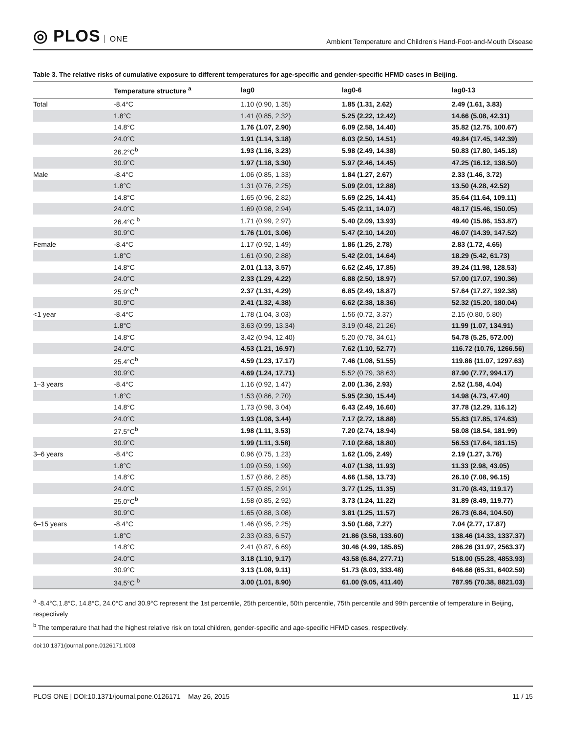◎ PLOS ONE
Ambient Temperature and Children's Hand-Foot-and-Mouth Disease
Table 3. The relative risks of cumulative exposure to different temperatures for age-specific and gender-specific HFMD cases in Beijing.
| | Temperature structure <sup>a</sup> | lag0 | lag0-6 | lag0-13 |
| --- | --- | --- | --- | --- |
| Total | -8.4°C | 1.10 (0.90, 1.35) | 1.85 (1.31, 2.62) | 2.49 (1.61, 3.83) |
| | 1.8°C | 1.41 (0.85, 2.32) | 5.25 (2.22, 12.42) | 14.66 (5.08, 42.31) |
| | 14.8°C | 1.76 (1.07, 2.90) | 6.09 (2.58, 14.40) | 35.82 (12.75, 100.67) |
| | 24.0°C | 1.91 (1.14, 3.18) | 6.03 (2.50, 14.51) | 49.84 (17.45, 142.39) |
| | 26.2°C<sup>b</sup> | 1.93 (1.16, 3.23) | 5.98 (2.49, 14.38) | 50.83 (17.80, 145.18) |
| | 30.9°C | 1.97 (1.18, 3.30) | 5.97 (2.46, 14.45) | 47.25 (16.12, 138.50) |
| Male | -8.4°C | 1.06 (0.85, 1.33) | 1.84 (1.27, 2.67) | 2.33 (1.46, 3.72) |
| | 1.8°C | 1.31 (0.76, 2.25) | 5.09 (2.01, 12.88) | 13.50 (4.28, 42.52) |
| | 14.8°C | 1.65 (0.96, 2.82) | 5.69 (2.25, 14.41) | 35.64 (11.64, 109.11) |
| | 24.0°C | 1.69 (0.98, 2.94) | 5.45 (2.11, 14.07) | 48.17 (15.46, 150.05) |
| | 26.4°C <sup>b</sup> | 1.71 (0.99, 2.97) | 5.40 (2.09, 13.93) | 49.40 (15.86, 153.87) |
| | 30.9°C | 1.76 (1.01, 3.06) | 5.47 (2.10, 14.20) | 46.07 (14.39, 147.52) |
| Female | -8.4°C | 1.17 (0.92, 1.49) | 1.86 (1.25, 2.78) | 2.83 (1.72, 4.65) |
| | 1.8°C | 1.61 (0.90, 2.88) | 5.42 (2.01, 14.64) | 18.29 (5.42, 61.73) |
| | 14.8°C | 2.01 (1.13, 3.57) | 6.62 (2.45, 17.85) | 39.24 (11.98, 128.53) |
| | 24.0°C | 2.33 (1.29, 4.22) | 6.88 (2.50, 18.97) | 57.00 (17.07, 190.36) |
| | 25.9°C<sup>b</sup> | 2.37 (1.31, 4.29) | 6.85 (2.49, 18.87) | 57.64 (17.27, 192.38) |
| | 30.9°C | 2.41 (1.32, 4.38) | 6.62 (2.38, 18.36) | 52.32 (15.20, 180.04) |
| <1 year | -8.4°C | 1.78 (1.04, 3.03) | 1.56 (0.72, 3.37) | 2.15 (0.80, 5.80) |
| | 1.8°C | 3.63 (0.99, 13.34) | 3.19 (0.48, 21.26) | 11.99 (1.07, 134.91) |
| | 14.8°C | 3.42 (0.94, 12.40) | 5.20 (0.78, 34.61) | 54.78 (5.25, 572.00) |
| | 24.0°C | 4.53 (1.21, 16.97) | 7.62 (1.10, 52.77) | 116.72 (10.76, 1266.56) |
| | 25.4°C<sup>b</sup> | 4.59 (1.23, 17.17) | 7.46 (1.08, 51.55) | 119.86 (11.07, 1297.63) |
| | 30.9°C | 4.69 (1.24, 17.71) | 5.52 (0.79, 38.63) | 87.90 (7.77, 994.17) |
| 1–3 years | -8.4°C | 1.16 (0.92, 1.47) | 2.00 (1.36, 2.93) | 2.52 (1.58, 4.04) |
| | 1.8°C | 1.53 (0.86, 2.70) | 5.95 (2.30, 15.44) | 14.98 (4.73, 47.40) |
| | 14.8°C | 1.73 (0.98, 3.04) | 6.43 (2.49, 16.60) | 37.78 (12.29, 116.12) |
| | 24.0°C | 1.93 (1.08, 3.44) | 7.17 (2.72, 18.88) | 55.83 (17.85, 174.63) |
| | 27.5°C<sup>b</sup> | 1.98 (1.11, 3.53) | 7.20 (2.74, 18.94) | 58.08 (18.54, 181.99) |
| | 30.9°C | 1.99 (1.11, 3.58) | 7.10 (2.68, 18.80) | 56.53 (17.64, 181.15) |
| 3–6 years | -8.4°C | 0.96 (0.75, 1.23) | 1.62 (1.05, 2.49) | 2.19 (1.27, 3.76) |
| | 1.8°C | 1.09 (0.59, 1.99) | 4.07 (1.38, 11.93) | 11.33 (2.98, 43.05) |
| | 14.8°C | 1.57 (0.86, 2.85) | 4.66 (1.58, 13.73) | 26.10 (7.08, 96.15) |
| | 24.0°C | 1.57 (0.85, 2.91) | 3.77 (1.25, 11.35) | 31.70 (8.43, 119.17) |
| | 25.0°C<sup>b</sup> | 1.58 (0.85, 2.92) | 3.73 (1.24, 11.22) | 31.89 (8.49, 119.77) |
| | 30.9°C | 1.65 (0.88, 3.08) | 3.81 (1.25, 11.57) | 26.73 (6.84, 104.50) |
| 6–15 years | -8.4°C | 1.46 (0.95, 2.25) | 3.50 (1.68, 7.27) | 7.04 (2.77, 17.87) |
| | 1.8°C | 2.33 (0.83, 6.57) | 21.86 (3.58, 133.60) | 138.46 (14.33, 1337.37) |
| | 14.8°C | 2.41 (0.87, 6.69) | 30.46 (4.99, 185.85) | 286.26 (31.97, 2563.37) |
| | 24.0°C | 3.18 (1.10, 9.17) | 43.58 (6.84, 277.71) | 518.00 (55.28, 4853.93) |
| | 30.9°C | 3.13 (1.08, 9.11) | 51.73 (8.03, 333.48) | 646.66 (65.31, 6402.59) |
| | 34.5°C <sup>b</sup> | 3.00 (1.01, 8.90) | 61.00 (9.05, 411.40) | 787.95 (70.38, 8821.03) |
<sup>a</sup> -8.4°C,1.8°C, 14.8°C, 24.0°C and 30.9°C represent the 1st percentile, 25th percentile, 50th percentile, 75th percentile and 99th percentile of temperature in Beijing, respectively
<sup>b</sup> The temperature that had the highest relative risk on total children, gender-specific and age-specific HFMD cases, respectively.
doi:10.1371/journal.pone.0126171.t003
PLOS ONE | DOI:10.1371/journal.pone.0126171 May 26, 2015
11 / 15